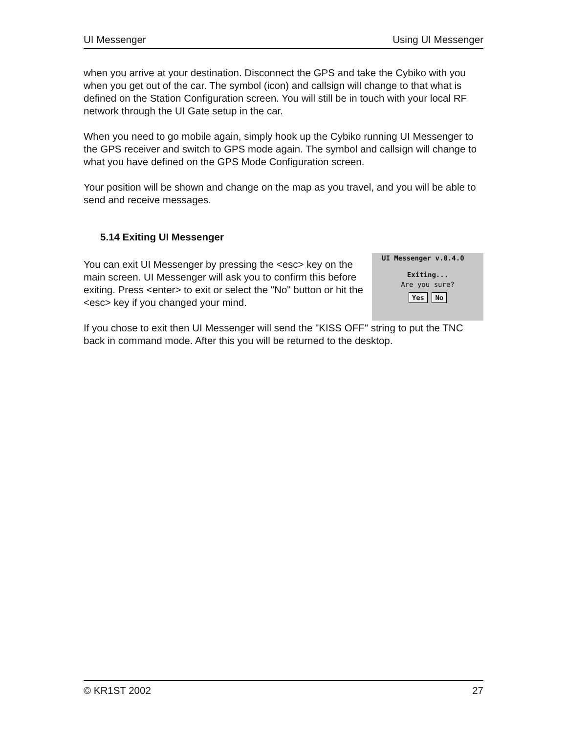UI Messenger Using UI Messenger
when you arrive at your destination. Disconnect the GPS and take the Cybiko with you when you get out of the car. The symbol (icon) and callsign will change to that what is defined on the Station Configuration screen. You will still be in touch with your local RF network through the UI Gate setup in the car.
When you need to go mobile again, simply hook up the Cybiko running UI Messenger to the GPS receiver and switch to GPS mode again. The symbol and callsign will change to what you have defined on the GPS Mode Configuration screen.
Your position will be shown and change on the map as you travel, and you will be able to send and receive messages.
5.14 Exiting UI Messenger
You can exit UI Messenger by pressing the <esc> key on the main screen. UI Messenger will ask you to confirm this before exiting. Press <enter> to exit or select the "No" button or hit the <esc> key if you changed your mind.
UI Messenger v.0.4.0
Exiting...
Are you sure?
Yes No
If you chose to exit then UI Messenger will send the "KISS OFF" string to put the TNC back in command mode. After this you will be returned to the desktop.
© KR1ST 2002 27